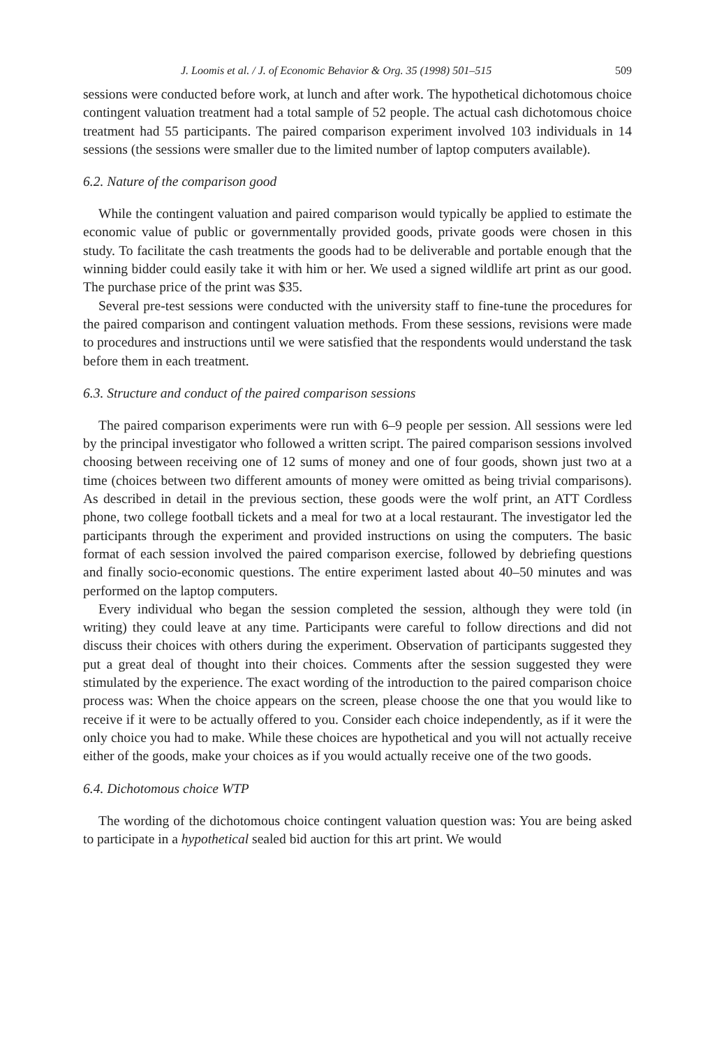J. Loomis et al. / J. of Economic Behavior & Org. 35 (1998) 501–515 509
sessions were conducted before work, at lunch and after work. The hypothetical dichotomous choice contingent valuation treatment had a total sample of 52 people. The actual cash dichotomous choice treatment had 55 participants. The paired comparison experiment involved 103 individuals in 14 sessions (the sessions were smaller due to the limited number of laptop computers available).
6.2. Nature of the comparison good
While the contingent valuation and paired comparison would typically be applied to estimate the economic value of public or governmentally provided goods, private goods were chosen in this study. To facilitate the cash treatments the goods had to be deliverable and portable enough that the winning bidder could easily take it with him or her. We used a signed wildlife art print as our good. The purchase price of the print was $35.
Several pre-test sessions were conducted with the university staff to fine-tune the procedures for the paired comparison and contingent valuation methods. From these sessions, revisions were made to procedures and instructions until we were satisfied that the respondents would understand the task before them in each treatment.
6.3. Structure and conduct of the paired comparison sessions
The paired comparison experiments were run with 6–9 people per session. All sessions were led by the principal investigator who followed a written script. The paired comparison sessions involved choosing between receiving one of 12 sums of money and one of four goods, shown just two at a time (choices between two different amounts of money were omitted as being trivial comparisons). As described in detail in the previous section, these goods were the wolf print, an ATT Cordless phone, two college football tickets and a meal for two at a local restaurant. The investigator led the participants through the experiment and provided instructions on using the computers. The basic format of each session involved the paired comparison exercise, followed by debriefing questions and finally socio-economic questions. The entire experiment lasted about 40–50 minutes and was performed on the laptop computers.
Every individual who began the session completed the session, although they were told (in writing) they could leave at any time. Participants were careful to follow directions and did not discuss their choices with others during the experiment. Observation of participants suggested they put a great deal of thought into their choices. Comments after the session suggested they were stimulated by the experience. The exact wording of the introduction to the paired comparison choice process was: When the choice appears on the screen, please choose the one that you would like to receive if it were to be actually offered to you. Consider each choice independently, as if it were the only choice you had to make. While these choices are hypothetical and you will not actually receive either of the goods, make your choices as if you would actually receive one of the two goods.
6.4. Dichotomous choice WTP
The wording of the dichotomous choice contingent valuation question was: You are being asked to participate in a hypothetical sealed bid auction for this art print. We would